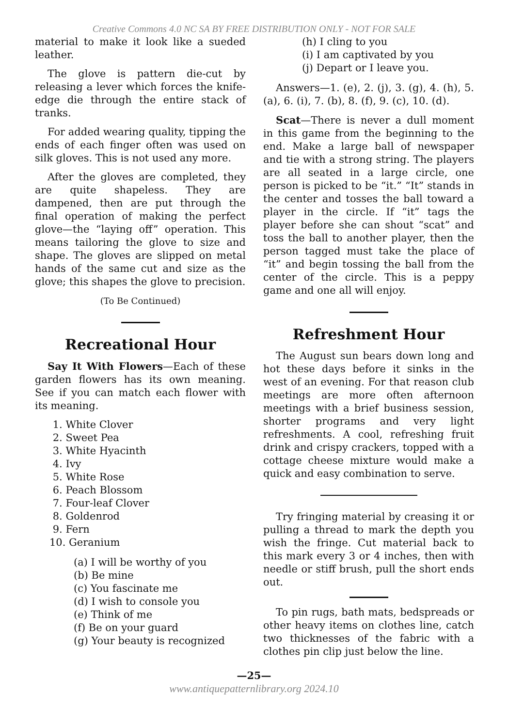Creative Commons 4.0 NC SA BY FREE DISTRIBUTION ONLY - NOT FOR SALE
material to make it look like a sueded leather.
The glove is pattern die-cut by releasing a lever which forces the knife-edge die through the entire stack of tranks.
For added wearing quality, tipping the ends of each finger often was used on silk gloves. This is not used any more.
After the gloves are completed, they are quite shapeless. They are dampened, then are put through the final operation of making the perfect glove—the “laying off” operation. This means tailoring the glove to size and shape. The gloves are slipped on metal hands of the same cut and size as the glove; this shapes the glove to precision.
(To Be Continued)
Recreational Hour
Say It With Flowers—Each of these garden flowers has its own meaning. See if you can match each flower with its meaning.
1. White Clover
2. Sweet Pea
3. White Hyacinth
4. Ivy
5. White Rose
6. Peach Blossom
7. Four-leaf Clover
8. Goldenrod
9. Fern
10. Geranium
(a) I will be worthy of you
(b) Be mine
(c) You fascinate me
(d) I wish to console you
(e) Think of me
(f) Be on your guard
(g) Your beauty is recognized
(h) I cling to you
(i) I am captivated by you
(j) Depart or I leave you.
Answers—1. (e), 2. (j), 3. (g), 4. (h), 5. (a), 6. (i), 7. (b), 8. (f), 9. (c), 10. (d).
Scat—There is never a dull moment in this game from the beginning to the end. Make a large ball of newspaper and tie with a strong string. The players are all seated in a large circle, one person is picked to be “it.” “It” stands in the center and tosses the ball toward a player in the circle. If “it” tags the player before she can shout “scat” and toss the ball to another player, then the person tagged must take the place of “it” and begin tossing the ball from the center of the circle. This is a peppy game and one all will enjoy.
Refreshment Hour
The August sun bears down long and hot these days before it sinks in the west of an evening. For that reason club meetings are more often afternoon meetings with a brief business session, shorter programs and very light refreshments. A cool, refreshing fruit drink and crispy crackers, topped with a cottage cheese mixture would make a quick and easy combination to serve.
Try fringing material by creasing it or pulling a thread to mark the depth you wish the fringe. Cut material back to this mark every 3 or 4 inches, then with needle or stiff brush, pull the short ends out.
To pin rugs, bath mats, bedspreads or other heavy items on clothes line, catch two thicknesses of the fabric with a clothes pin clip just below the line.
—25—
www.antiquepatternlibrary.org 2024.10